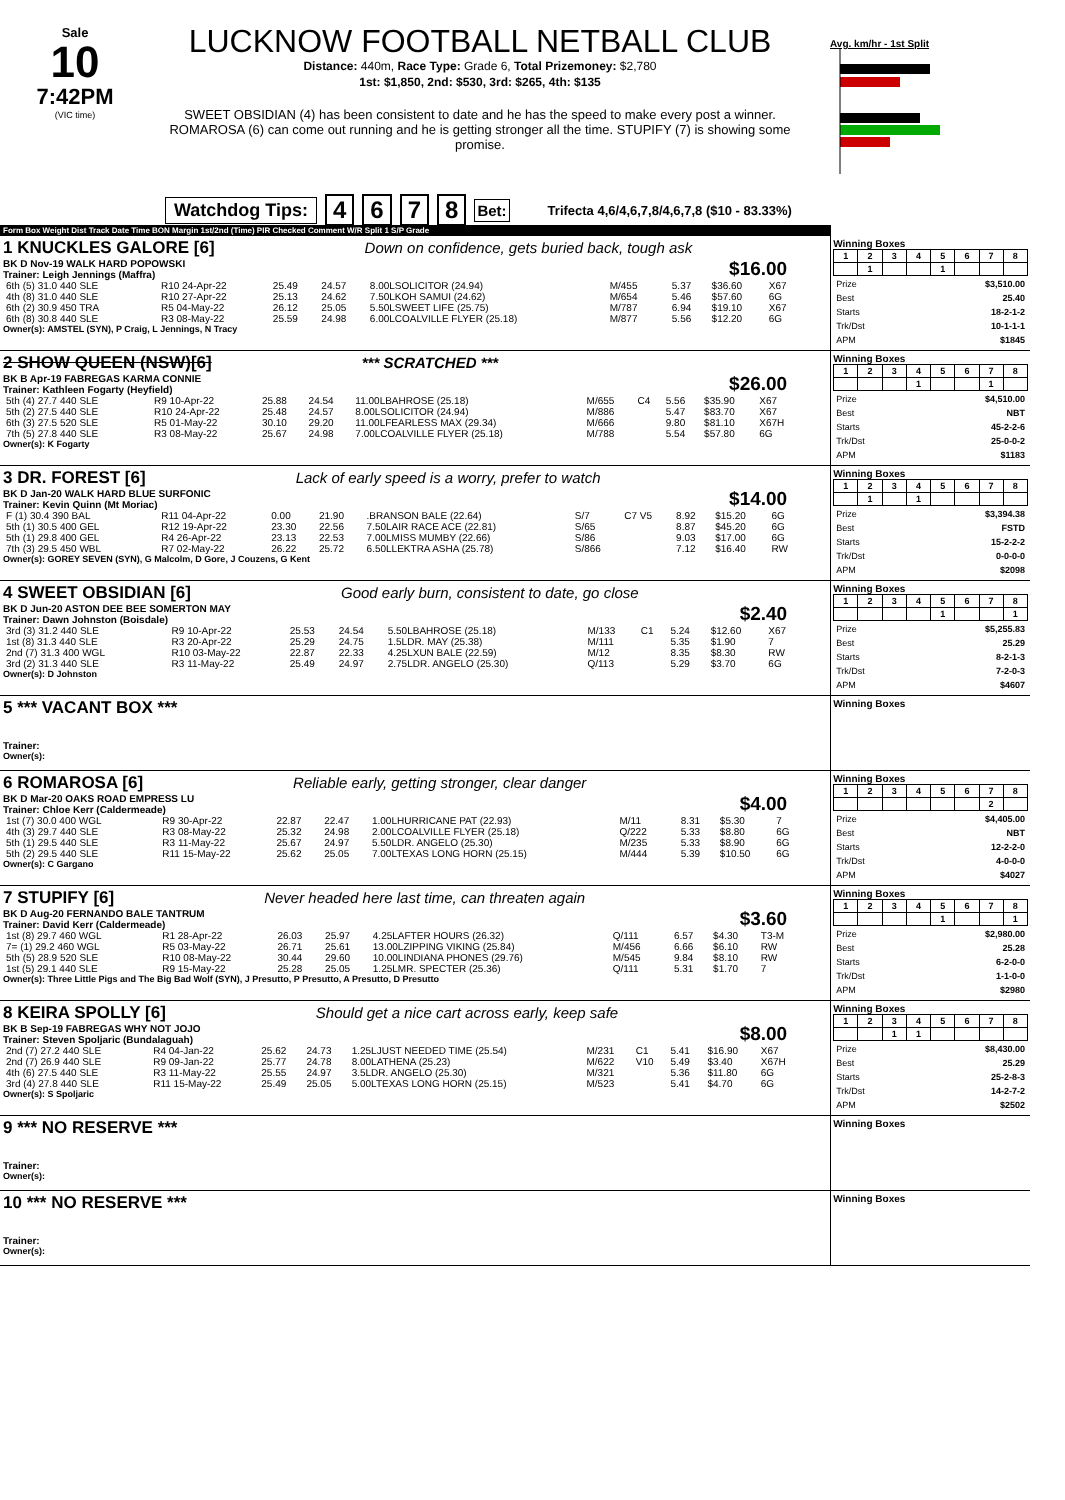Sale
10
7:42PM
(VIC time)
LUCKNOW FOOTBALL NETBALL CLUB
Distance: 440m, Race Type: Grade 6, Total Prizemoney: $2,780
1st: $1,850, 2nd: $530, 3rd: $265, 4th: $135
SWEET OBSIDIAN (4) has been consistent to date and he has the speed to make every post a winner. ROMAROSA (6) can come out running and he is getting stronger all the time. STUPIFY (7) is showing some promise.
Avg. km/hr - 1st Split
Watchdog Tips: 4678 Bet: Trifecta 4,6/4,6,7,8/4,6,7,8 ($10 - 83.33%)
Form Box Weight Dist Track Date Time BON Margin 1st/2nd (Time) PIR Checked Comment W/R Split 1 S/P Grade
1 KNUCKLES GALORE [6] Down on confidence, gets buried back, tough ask
BK D Nov-19 WALK HARD POPOWSKI $16.00
Trainer: Leigh Jennings (Maffra)
| 6th (5) 31.0 440 SLE | R10 24-Apr-22 | 25.49 | 24.57 | 8.00LSOLICITOR (24.94) | M/455 | | 5.37 | $36.60 | X67 |
| 4th (8) 31.0 440 SLE | R10 27-Apr-22 | 25.13 | 24.62 | 7.50LKOH SAMUI (24.62) | M/654 | | 5.46 | $57.60 | 6G |
| 6th (2) 30.9 450 TRA | R5 04-May-22 | 26.12 | 25.05 | 5.50LSWEET LIFE (25.75) | M/787 | | 6.94 | $19.10 | X67 |
| 6th (8) 30.8 440 SLE | R3 08-May-22 | 25.59 | 24.98 | 6.00LCOALVILLE FLYER (25.18) | M/877 | | 5.56 | $12.20 | 6G |
Owner(s): AMSTEL (SYN), P Craig, L Jennings, N Tracy
Winning Boxes
| 1 | 2 | 3 | 4 | 5 | 6 | 7 | 8 |
| | 1 | | | 1 | | | |
| Prize | $3,510.00 |
| Best | 25.40 |
| Starts | 18-2-1-2 |
| Trk/Dst | 10-1-1-1 |
| APM | $1845 |
2 SHOW QUEEN (NSW)[6] *** SCRATCHED ***
BK B Apr-19 FABREGAS KARMA CONNIE $26.00
Trainer: Kathleen Fogarty (Heyfield)
| 5th (4) 27.7 440 SLE | R9 10-Apr-22 | 25.88 | 24.54 | 11.00LBAHROSE (25.18) | M/655 | C4 | 5.56 | $35.90 | X67 |
| 5th (2) 27.5 440 SLE | R10 24-Apr-22 | 25.48 | 24.57 | 8.00LSOLICITOR (24.94) | M/886 | | 5.47 | $83.70 | X67 |
| 6th (3) 27.5 520 SLE | R5 01-May-22 | 30.10 | 29.20 | 11.00LFEARLESS MAX (29.34) | M/666 | | 9.80 | $81.10 | X67H |
| 7th (5) 27.8 440 SLE | R3 08-May-22 | 25.67 | 24.98 | 7.00LCOALVILLE FLYER (25.18) | M/788 | | 5.54 | $57.80 | 6G |
Owner(s): K Fogarty
Winning Boxes
| 1 | 2 | 3 | 4 | 5 | 6 | 7 | 8 |
| | | | 1 | | | 1 | |
| Prize | $4,510.00 |
| Best | NBT |
| Starts | 45-2-2-6 |
| Trk/Dst | 25-0-0-2 |
| APM | $1183 |
3 DR. FOREST [6] Lack of early speed is a worry, prefer to watch
BK D Jan-20 WALK HARD BLUE SURFONIC $14.00
Trainer: Kevin Quinn (Mt Moriac)
| F (1) 30.4 390 BAL | R11 04-Apr-22 | 0.00 | 21.90 | .BRANSON BALE (22.64) | S/7 | C7 V5 | 8.92 | $15.20 | 6G |
| 5th (1) 30.5 400 GEL | R12 19-Apr-22 | 23.30 | 22.56 | 7.50LAIR RACE ACE (22.81) | S/65 | | 8.87 | $45.20 | 6G |
| 5th (1) 29.8 400 GEL | R4 26-Apr-22 | 23.13 | 22.53 | 7.00LMISS MUMBY (22.66) | S/86 | | 9.03 | $17.00 | 6G |
| 7th (3) 29.5 450 WBL | R7 02-May-22 | 26.22 | 25.72 | 6.50LLEKTRA ASHA (25.78) | S/866 | | 7.12 | $16.40 | RW |
Owner(s): GOREY SEVEN (SYN), G Malcolm, D Gore, J Couzens, G Kent
Winning Boxes
| 1 | 2 | 3 | 4 | 5 | 6 | 7 | 8 |
| | 1 | | 1 | | | | |
| Prize | $3,394.38 |
| Best | FSTD |
| Starts | 15-2-2-2 |
| Trk/Dst | 0-0-0-0 |
| APM | $2098 |
4 SWEET OBSIDIAN [6] Good early burn, consistent to date, go close
BK D Jun-20 ASTON DEE BEE SOMERTON MAY $2.40
Trainer: Dawn Johnston (Boisdale)
| 3rd (3) 31.2 440 SLE | R9 10-Apr-22 | 25.53 | 24.54 | 5.50LBAHROSE (25.18) | M/133 | C1 | 5.24 | $12.60 | X67 |
| 1st (8) 31.3 440 SLE | R3 20-Apr-22 | 25.29 | 24.75 | 1.5LDR. MAY (25.38) | M/111 | | 5.35 | $1.90 | 7 |
| 2nd (7) 31.3 400 WGL | R10 03-May-22 | 22.87 | 22.33 | 4.25LXUN BALE (22.59) | M/12 | | 8.35 | $8.30 | RW |
| 3rd (2) 31.3 440 SLE | R3 11-May-22 | 25.49 | 24.97 | 2.75LDR. ANGELO (25.30) | Q/113 | | 5.29 | $3.70 | 6G |
Owner(s): D Johnston
Winning Boxes
| 1 | 2 | 3 | 4 | 5 | 6 | 7 | 8 |
| | | | | 1 | | | 1 |
| Prize | $5,255.83 |
| Best | 25.29 |
| Starts | 8-2-1-3 |
| Trk/Dst | 7-2-0-3 |
| APM | $4607 |
5 *** VACANT BOX ***
Trainer:
Owner(s):
Winning Boxes
6 ROMAROSA [6] Reliable early, getting stronger, clear danger
BK D Mar-20 OAKS ROAD EMPRESS LU $4.00
Trainer: Chloe Kerr (Caldermeade)
| 1st (7) 30.0 400 WGL | R9 30-Apr-22 | 22.87 | 22.47 | 1.00LHURRICANE PAT (22.93) | M/11 | | 8.31 | $5.30 | 7 |
| 4th (3) 29.7 440 SLE | R3 08-May-22 | 25.32 | 24.98 | 2.00LCOALVILLE FLYER (25.18) | Q/222 | | 5.33 | $8.80 | 6G |
| 5th (1) 29.5 440 SLE | R3 11-May-22 | 25.67 | 24.97 | 5.50LDR. ANGELO (25.30) | M/235 | | 5.33 | $8.90 | 6G |
| 5th (2) 29.5 440 SLE | R11 15-May-22 | 25.62 | 25.05 | 7.00LTEXAS LONG HORN (25.15) | M/444 | | 5.39 | $10.50 | 6G |
Owner(s): C Gargano
Winning Boxes
| 1 | 2 | 3 | 4 | 5 | 6 | 7 | 8 |
| | | | | | | 2 | |
| Prize | $4,405.00 |
| Best | NBT |
| Starts | 12-2-2-0 |
| Trk/Dst | 4-0-0-0 |
| APM | $4027 |
7 STUPIFY [6] Never headed here last time, can threaten again
BK D Aug-20 FERNANDO BALE TANTRUM $3.60
Trainer: David Kerr (Caldermeade)
| 1st (8) 29.7 460 WGL | R1 28-Apr-22 | 26.03 | 25.97 | 4.25LAFTER HOURS (26.32) | Q/111 | | 6.57 | $4.30 | T3-M |
| 7= (1) 29.2 460 WGL | R5 03-May-22 | 26.71 | 25.61 | 13.00LZIPPING VIKING (25.84) | M/456 | | 6.66 | $6.10 | RW |
| 5th (5) 28.9 520 SLE | R10 08-May-22 | 30.44 | 29.60 | 10.00LINDIANA PHONES (29.76) | M/545 | | 9.84 | $8.10 | RW |
| 1st (5) 29.1 440 SLE | R9 15-May-22 | 25.28 | 25.05 | 1.25LMR. SPECTER (25.36) | Q/111 | | 5.31 | $1.70 | 7 |
Owner(s): Three Little Pigs and The Big Bad Wolf (SYN), J Presutto, P Presutto, A Presutto, D Presutto
Winning Boxes
| 1 | 2 | 3 | 4 | 5 | 6 | 7 | 8 |
| | | | | 1 | | | 1 |
| Prize | $2,980.00 |
| Best | 25.28 |
| Starts | 6-2-0-0 |
| Trk/Dst | 1-1-0-0 |
| APM | $2980 |
8 KEIRA SPOLLY [6] Should get a nice cart across early, keep safe
BK B Sep-19 FABREGAS WHY NOT JOJO $8.00
Trainer: Steven Spoljaric (Bundalaguah)
| 2nd (7) 27.2 440 SLE | R4 04-Jan-22 | 25.62 | 24.73 | 1.25LJUST NEEDED TIME (25.54) | M/231 | C1 | 5.41 | $16.90 | X67 |
| 2nd (7) 26.9 440 SLE | R9 09-Jan-22 | 25.77 | 24.78 | 8.00LATHENA (25.23) | M/622 | V10 | 5.49 | $3.40 | X67H |
| 4th (6) 27.5 440 SLE | R3 11-May-22 | 25.55 | 24.97 | 3.5LDR. ANGELO (25.30) | M/321 | | 5.36 | $11.80 | 6G |
| 3rd (4) 27.8 440 SLE | R11 15-May-22 | 25.49 | 25.05 | 5.00LTEXAS LONG HORN (25.15) | M/523 | | 5.41 | $4.70 | 6G |
Owner(s): S Spoljaric
Winning Boxes
| 1 | 2 | 3 | 4 | 5 | 6 | 7 | 8 |
| | | 1 | 1 | | | | |
| Prize | $8,430.00 |
| Best | 25.29 |
| Starts | 25-2-8-3 |
| Trk/Dst | 14-2-7-2 |
| APM | $2502 |
9 *** NO RESERVE ***
Trainer:
Owner(s):
Winning Boxes
10 *** NO RESERVE ***
Trainer:
Owner(s):
Winning Boxes